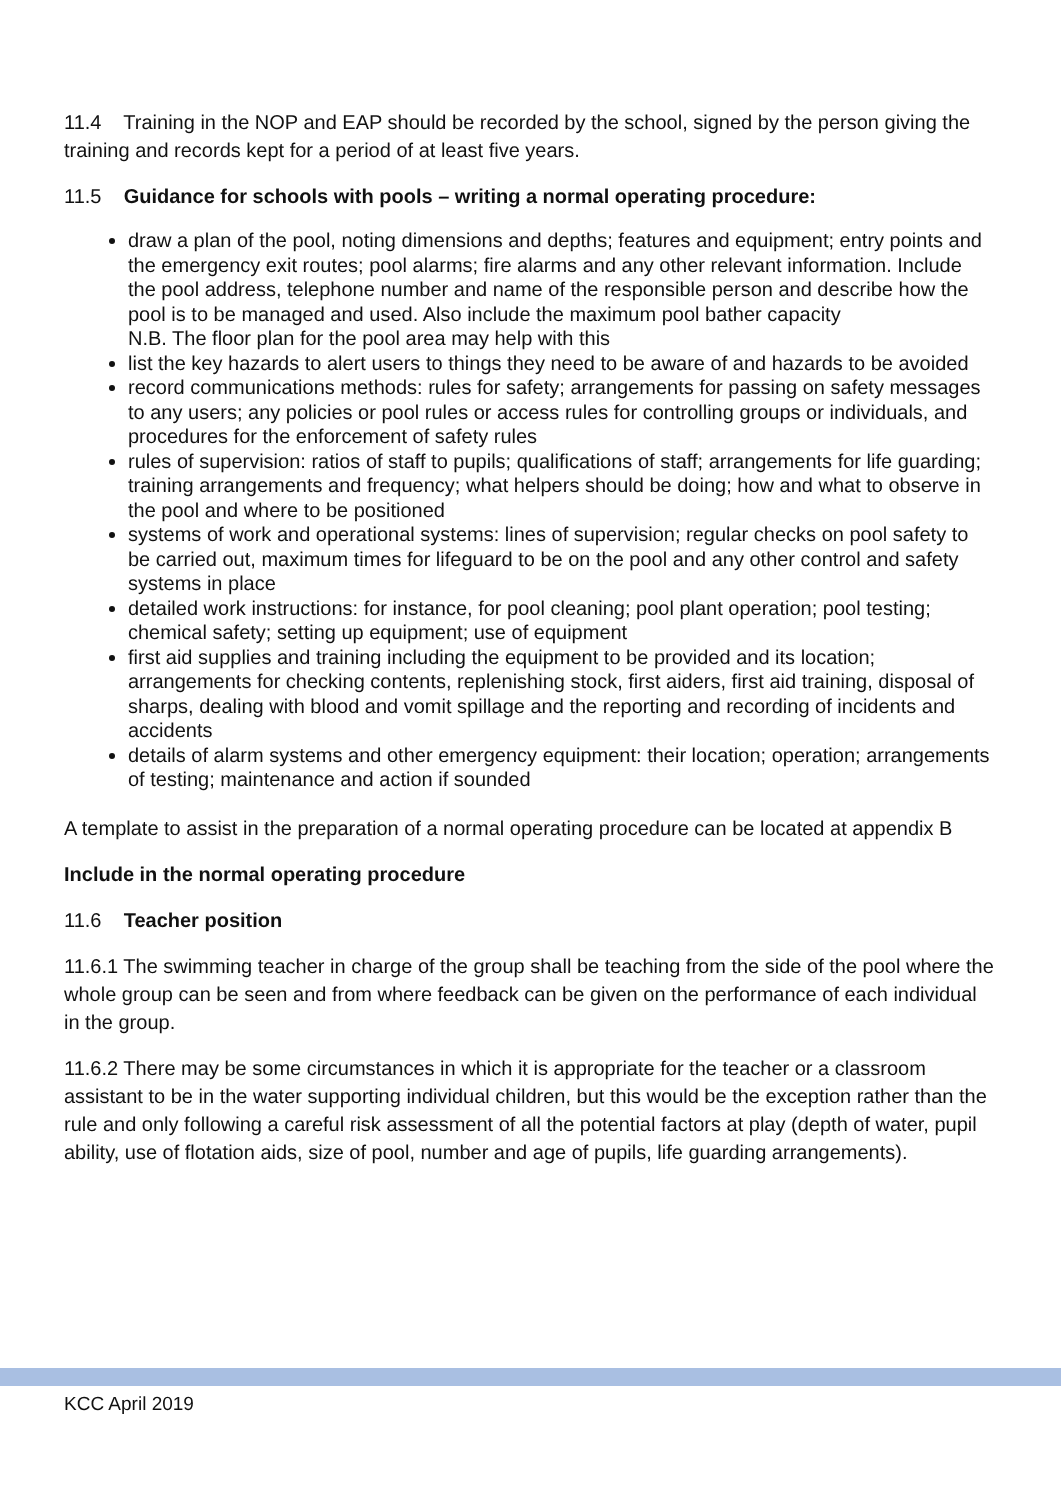11.4 Training in the NOP and EAP should be recorded by the school, signed by the person giving the training and records kept for a period of at least five years.
11.5 Guidance for schools with pools – writing a normal operating procedure:
draw a plan of the pool, noting dimensions and depths; features and equipment; entry points and the emergency exit routes; pool alarms; fire alarms and any other relevant information. Include the pool address, telephone number and name of the responsible person and describe how the pool is to be managed and used. Also include the maximum pool bather capacity
N.B. The floor plan for the pool area may help with this
list the key hazards to alert users to things they need to be aware of and hazards to be avoided
record communications methods: rules for safety; arrangements for passing on safety messages to any users; any policies or pool rules or access rules for controlling groups or individuals, and procedures for the enforcement of safety rules
rules of supervision: ratios of staff to pupils; qualifications of staff; arrangements for life guarding; training arrangements and frequency; what helpers should be doing; how and what to observe in the pool and where to be positioned
systems of work and operational systems: lines of supervision; regular checks on pool safety to be carried out, maximum times for lifeguard to be on the pool and any other control and safety systems in place
detailed work instructions: for instance, for pool cleaning; pool plant operation; pool testing; chemical safety; setting up equipment; use of equipment
first aid supplies and training including the equipment to be provided and its location; arrangements for checking contents, replenishing stock, first aiders, first aid training, disposal of sharps, dealing with blood and vomit spillage and the reporting and recording of incidents and accidents
details of alarm systems and other emergency equipment: their location; operation; arrangements of testing; maintenance and action if sounded
A template to assist in the preparation of a normal operating procedure can be located at appendix B
Include in the normal operating procedure
11.6 Teacher position
11.6.1 The swimming teacher in charge of the group shall be teaching from the side of the pool where the whole group can be seen and from where feedback can be given on the performance of each individual in the group.
11.6.2 There may be some circumstances in which it is appropriate for the teacher or a classroom assistant to be in the water supporting individual children, but this would be the exception rather than the rule and only following a careful risk assessment of all the potential factors at play (depth of water, pupil ability, use of flotation aids, size of pool, number and age of pupils, life guarding arrangements).
KCC April 2019